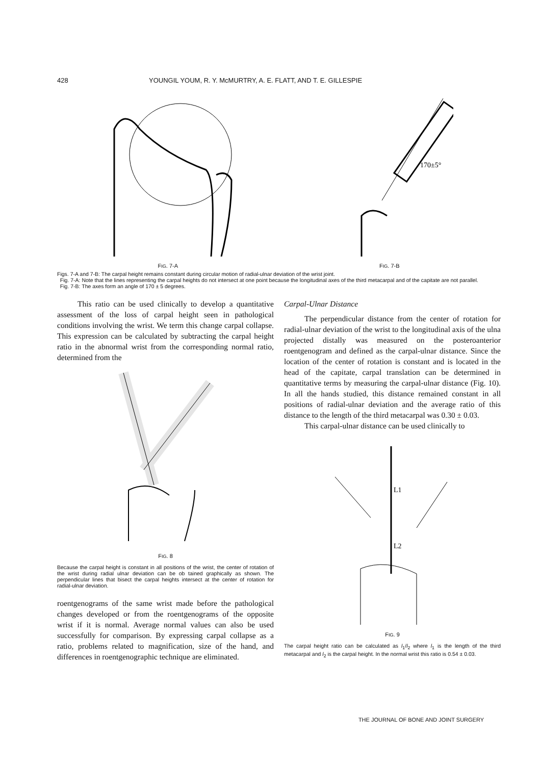428 YOUNGIL YOUM, R. Y. McMURTRY, A. E. FLATT, AND T. E. GILLESPIE
170±5°
FIG. 7-A FIG. 7-B
Figs. 7-A and 7-B: The carpal height remains constant during circular motion of radial-ulnar deviation of the wrist joint.
Fig. 7-A: Note that the lines representing the carpal heights do not intersect at one point because the longitudinal axes of the third metacarpal and of the capitate are not parallel.
Fig. 7-B: The axes form an angle of 170 ± 5 degrees.
This ratio can be used clinically to develop a quantitative assessment of the loss of carpal height seen in pathological conditions involving the wrist. We term this change carpal collapse. This expression can be calculated by subtracting the carpal height ratio in the abnormal wrist from the corresponding normal ratio, determined from the
FIG. 8
Because the carpal height is constant in all positions of the wrist, the center of rotation of the wrist during radial ulnar deviation can be ob tained graphically as shown. The perpendicular lines that bisect the carpal heights intersect at the center of rotation for radial-ulnar deviation.
roentgenograms of the same wrist made before the pathological changes developed or from the roentgenograms of the opposite wrist if it is normal. Average normal values can also be used successfully for comparison. By expressing carpal collapse as a ratio, problems related to magnification, size of the hand, and differences in roentgenographic technique are eliminated.
Carpal-Ulnar Distance
The perpendicular distance from the center of rotation for radial-ulnar deviation of the wrist to the longitudinal axis of the ulna projected distally was measured on the posteroanterior roentgenogram and defined as the carpal-ulnar distance. Since the location of the center of rotation is constant and is located in the head of the capitate, carpal translation can be determined in quantitative terms by measuring the carpal-ulnar distance (Fig. 10). In all the hands studied, this distance remained constant in all positions of radial-ulnar deviation and the average ratio of this distance to the length of the third metacarpal was 0.30 ± 0.03.
This carpal-ulnar distance can be used clinically to
L1
L2
FIG. 9
The carpal height ratio can be calculated as l<sub>1</sub>/l<sub>2</sub> where l<sub>1</sub> is the length of the third metacarpal and l<sub>2</sub> is the carpal height. In the normal wrist this ratio is 0.54 ± 0.03.
THE JOURNAL OF BONE AND JOINT SURGERY